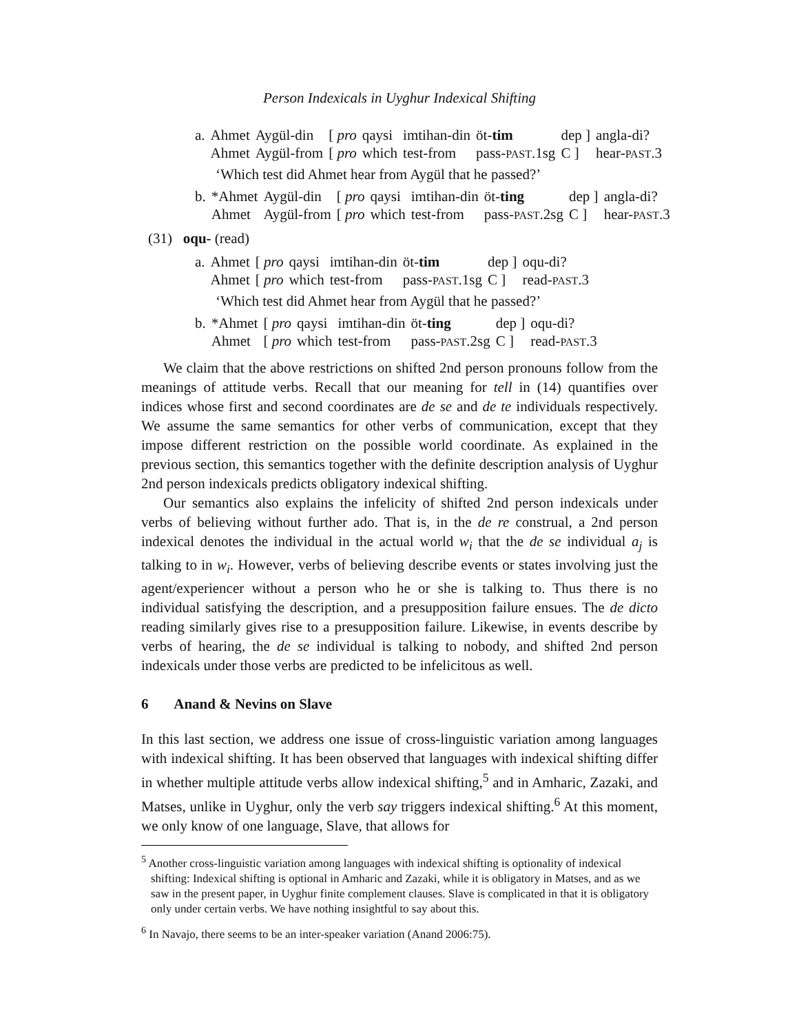Person Indexicals in Uyghur Indexical Shifting
| a. | Ahmet | Aygül-din | [ pro | qaysi | imtihan-din | öt- tim | dep ] | angla-di? |
| | Ahmet | Aygül-from | [ pro | which | test-from | pass- PAST .1sg | C ] | hear- PAST .3 |
‘Which test did Ahmet hear from Aygül that he passed?’
| b. | *Ahmet | Aygül-din | [ pro | qaysi | imtihan-din | öt- ting | dep ] | angla-di? |
| | Ahmet | Aygül-from | [ pro | which | test-from | pass- PAST .2sg | C ] | hear- PAST .3 |
(31) oqu- (read)
| a. | Ahmet | [ pro | qaysi | imtihan-din | öt- tim | dep ] | oqu-di? |
| | Ahmet | [ pro | which | test-from | pass- PAST .1sg | C ] | read- PAST .3 |
‘Which test did Ahmet hear from Aygül that he passed?’
| b. | *Ahmet | [ pro | qaysi | imtihan-din | öt- ting | dep ] | oqu-di? |
| | Ahmet | [ pro | which | test-from | pass- PAST .2sg | C ] | read- PAST .3 |
We claim that the above restrictions on shifted 2nd person pronouns follow from the meanings of attitude verbs. Recall that our meaning for tell in (14) quantifies over indices whose first and second coordinates are de se and de te individuals respectively. We assume the same semantics for other verbs of communication, except that they impose different restriction on the possible world coordinate. As explained in the previous section, this semantics together with the definite description analysis of Uyghur 2nd person indexicals predicts obligatory indexical shifting.
Our semantics also explains the infelicity of shifted 2nd person indexicals under verbs of believing without further ado. That is, in the de re construal, a 2nd person indexical denotes the individual in the actual world w<sub>i</sub> that the de se individual a<sub>j</sub> is talking to in w<sub>i</sub>. However, verbs of believing describe events or states involving just the agent/experiencer without a person who he or she is talking to. Thus there is no individual satisfying the description, and a presupposition failure ensues. The de dicto reading similarly gives rise to a presupposition failure. Likewise, in events describe by verbs of hearing, the de se individual is talking to nobody, and shifted 2nd person indexicals under those verbs are predicted to be infelicitous as well.
6 Anand & Nevins on Slave
In this last section, we address one issue of cross-linguistic variation among languages with indexical shifting. It has been observed that languages with indexical shifting differ in whether multiple attitude verbs allow indexical shifting,<sup>5</sup> and in Amharic, Zazaki, and Matses, unlike in Uyghur, only the verb say triggers indexical shifting.<sup>6</sup> At this moment, we only know of one language, Slave, that allows for
<sup>5</sup> Another cross-linguistic variation among languages with indexical shifting is optionality of indexical shifting: Indexical shifting is optional in Amharic and Zazaki, while it is obligatory in Matses, and as we saw in the present paper, in Uyghur finite complement clauses. Slave is complicated in that it is obligatory only under certain verbs. We have nothing insightful to say about this.
<sup>6</sup> In Navajo, there seems to be an inter-speaker variation (Anand 2006:75).